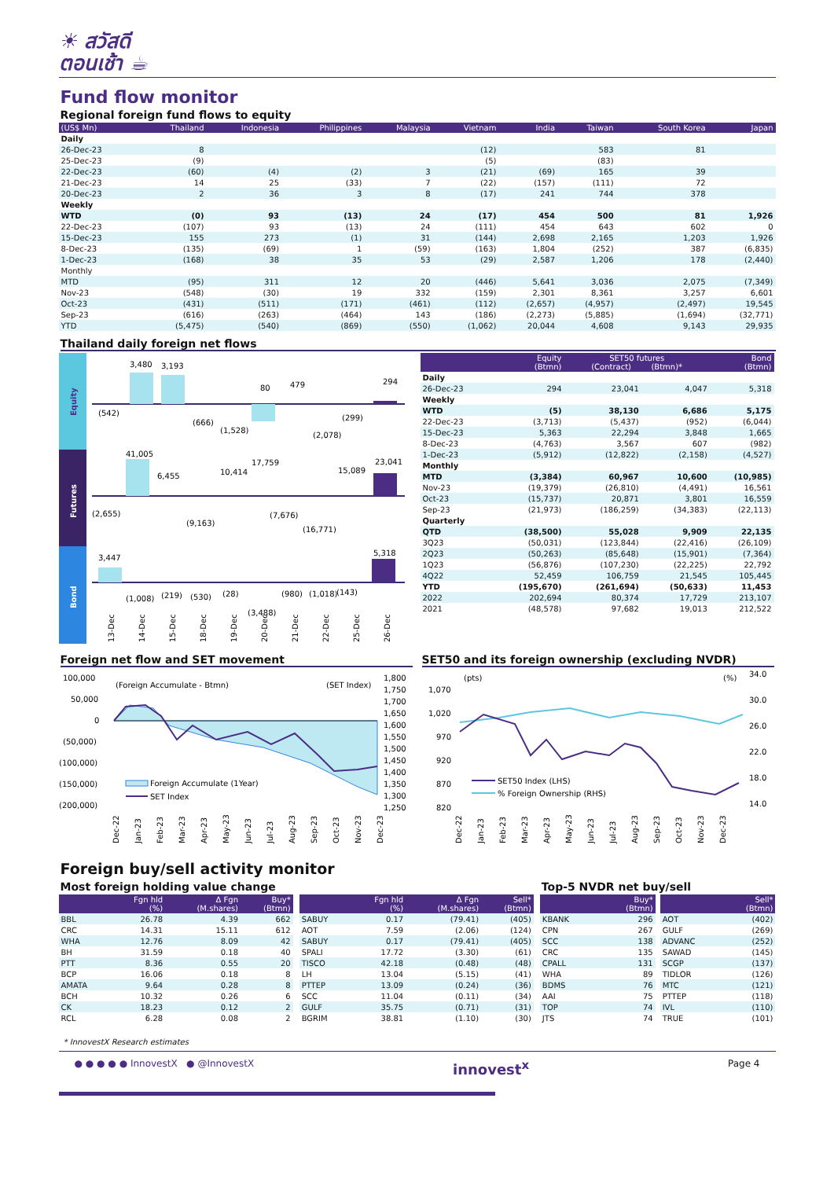☀ สวัสดี
ตอนเช้า ☕
Fund flow monitor
Regional foreign fund flows to equity
| (US$ Mn) | Thailand | Indonesia | Philippines | Malaysia | Vietnam | India | Taiwan | South Korea | Japan |
| --- | --- | --- | --- | --- | --- | --- | --- | --- | --- |
| Daily | | | | | | | | | |
| 26-Dec-23 | 8 | | | | (12) | | 583 | 81 | |
| 25-Dec-23 | (9) | | | | (5) | | (83) | | |
| 22-Dec-23 | (60) | (4) | (2) | 3 | (21) | (69) | 165 | 39 | |
| 21-Dec-23 | 14 | 25 | (33) | 7 | (22) | (157) | (111) | 72 | |
| 20-Dec-23 | 2 | 36 | 3 | 8 | (17) | 241 | 744 | 378 | |
| Weekly | | | | | | | | | |
| WTD | (0) | 93 | (13) | 24 | (17) | 454 | 500 | 81 | 1,926 |
| 22-Dec-23 | (107) | 93 | (13) | 24 | (111) | 454 | 643 | 602 | 0 |
| 15-Dec-23 | 155 | 273 | (1) | 31 | (144) | 2,698 | 2,165 | 1,203 | 1,926 |
| 8-Dec-23 | (135) | (69) | 1 | (59) | (163) | 1,804 | (252) | 387 | (6,835) |
| 1-Dec-23 | (168) | 38 | 35 | 53 | (29) | 2,587 | 1,206 | 178 | (2,440) |
| Monthly | | | | | | | | | |
| MTD | (95) | 311 | 12 | 20 | (446) | 5,641 | 3,036 | 2,075 | (7,349) |
| Nov-23 | (548) | (30) | 19 | 332 | (159) | 2,301 | 8,361 | 3,257 | 6,601 |
| Oct-23 | (431) | (511) | (171) | (461) | (112) | (2,657) | (4,957) | (2,497) | 19,545 |
| Sep-23 | (616) | (263) | (464) | 143 | (186) | (2,273) | (5,885) | (1,694) | (32,771) |
| YTD | (5,475) | (540) | (869) | (550) | (1,062) | 20,044 | 4,608 | 9,143 | 29,935 |
Thailand daily foreign net flows
Equity
Futures
Bond
3,480
3,193
80
479
294
(542)
(666)
(1,528)
(2,078)
(299)
41,005
6,455
10,414
17,759
15,089
23,041
(2,655)
(9,163)
(7,676)
(16,771)
3,447
5,318
(1,008)
(219)
(530)
(28)
(3,488)
(980)
(1,018)
(143)
13-Dec
14-Dec
15-Dec
18-Dec
19-Dec
20-Dec
21-Dec
22-Dec
25-Dec
26-Dec
| | Equity (Btmn) | SET50 futures (Contract) (Btmn)* | | Bond (Btmn) |
| --- | --- | --- | --- | --- |
| Daily | | | | |
| 26-Dec-23 | 294 | 23,041 | 4,047 | 5,318 |
| Weekly | | | | |
| WTD | (5) | 38,130 | 6,686 | 5,175 |
| 22-Dec-23 | (3,713) | (5,437) | (952) | (6,044) |
| 15-Dec-23 | 5,363 | 22,294 | 3,848 | 1,665 |
| 8-Dec-23 | (4,763) | 3,567 | 607 | (982) |
| 1-Dec-23 | (5,912) | (12,822) | (2,158) | (4,527) |
| Monthly | | | | |
| MTD | (3,384) | 60,967 | 10,600 | (10,985) |
| Nov-23 | (19,379) | (26,810) | (4,491) | 16,561 |
| Oct-23 | (15,737) | 20,871 | 3,801 | 16,559 |
| Sep-23 | (21,973) | (186,259) | (34,383) | (22,113) |
| Quarterly | | | | |
| QTD | (38,500) | 55,028 | 9,909 | 22,135 |
| 3Q23 | (50,031) | (123,844) | (22,416) | (26,109) |
| 2Q23 | (50,263) | (85,648) | (15,901) | (7,364) |
| 1Q23 | (56,876) | (107,230) | (22,225) | 22,792 |
| 4Q22 | 52,459 | 106,759 | 21,545 | 105,445 |
| YTD | (195,670) | (261,694) | (50,633) | 11,453 |
| 2022 | 202,694 | 80,374 | 17,729 | 213,107 |
| 2021 | (48,578) | 97,682 | 19,013 | 212,522 |
Foreign net flow and SET movement
100,000
50,000
0
(50,000)
(100,000)
(150,000)
(200,000)
(Foreign Accumulate - Btmn)
(SET Index)
1,800
1,750
1,700
1,650
1,600
1,550
1,500
1,450
1,400
1,350
1,300
1,250
Foreign Accumulate (1Year)
SET Index
Dec-22
Jan-23
Feb-23
Mar-23
Apr-23
May-23
Jun-23
Jul-23
Aug-23
Sep-23
Oct-23
Nov-23
Dec-23
SET50 and its foreign ownership (excluding NVDR)
(pts)
(%)
1,070
1,020
970
920
870
820
34.0
30.0
26.0
22.0
18.0
14.0
SET50 Index (LHS)
% Foreign Ownership (RHS)
Dec-22
Jan-23
Feb-23
Mar-23
Apr-23
May-23
Jun-23
Jul-23
Aug-23
Sep-23
Oct-23
Nov-23
Dec-23
Foreign buy/sell activity monitor
Most foreign holding value change
| | Fgn hld (%) | Δ Fgn (M.shares) | Buy* (Btmn) |
| --- | --- | --- | --- |
| BBL | 26.78 | 4.39 | 662 |
| CRC | 14.31 | 15.11 | 612 |
| WHA | 12.76 | 8.09 | 42 |
| BH | 31.59 | 0.18 | 40 |
| PTT | 8.36 | 0.55 | 20 |
| BCP | 16.06 | 0.18 | 8 |
| AMATA | 9.64 | 0.28 | 8 |
| BCH | 10.32 | 0.26 | 6 |
| CK | 18.23 | 0.12 | 2 |
| RCL | 6.28 | 0.08 | 2 |
| | Fgn hld (%) | Δ Fgn (M.shares) | Sell* (Btmn) |
| --- | --- | --- | --- |
| SABUY | 0.17 | (79.41) | (405) |
| AOT | 7.59 | (2.06) | (124) |
| SABUY | 0.17 | (79.41) | (405) |
| SPALI | 17.72 | (3.30) | (61) |
| TISCO | 42.18 | (0.48) | (48) |
| LH | 13.04 | (5.15) | (41) |
| PTTEP | 13.09 | (0.24) | (36) |
| SCC | 11.04 | (0.11) | (34) |
| GULF | 35.75 | (0.71) | (31) |
| BGRIM | 38.81 | (1.10) | (30) |
Top-5 NVDR net buy/sell
| | Buy* (Btmn) |
| --- | --- |
| KBANK | 296 |
| CPN | 267 |
| SCC | 138 |
| CRC | 135 |
| CPALL | 131 |
| WHA | 89 |
| BDMS | 76 |
| AAI | 75 |
| TOP | 74 |
| JTS | 74 |
| | Sell* (Btmn) |
| --- | --- |
| AOT | (402) |
| GULF | (269) |
| ADVANC | (252) |
| SAWAD | (145) |
| SCGP | (137) |
| TIDLOR | (126) |
| MTC | (121) |
| PTTEP | (118) |
| IVL | (110) |
| TRUE | (101) |
* InnovestX Research estimates
● ● ● ● ● InnovestX ● @InnovestX innovest<sup>x</sup> Page 4